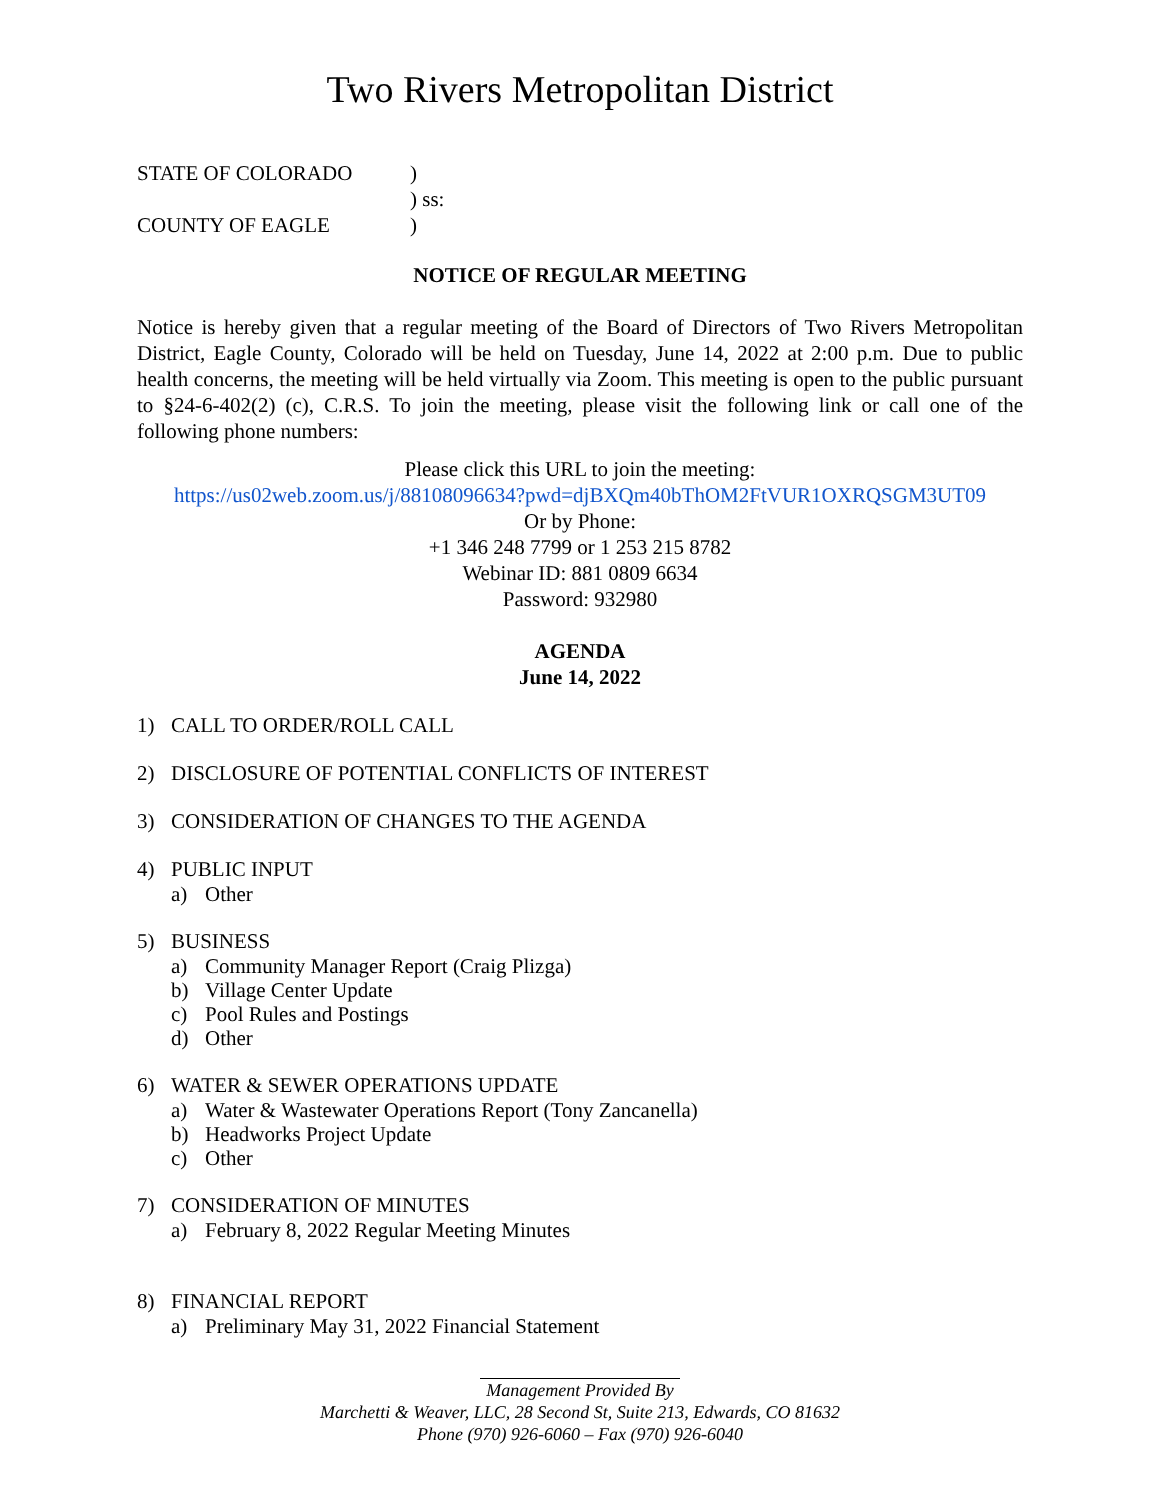Two Rivers Metropolitan District
STATE OF COLORADO)
) ss:
COUNTY OF EAGLE)
NOTICE OF REGULAR MEETING
Notice is hereby given that a regular meeting of the Board of Directors of Two Rivers Metropolitan District, Eagle County, Colorado will be held on Tuesday, June 14, 2022 at 2:00 p.m. Due to public health concerns, the meeting will be held virtually via Zoom. This meeting is open to the public pursuant to §24-6-402(2) (c), C.R.S. To join the meeting, please visit the following link or call one of the following phone numbers:
Please click this URL to join the meeting:
https://us02web.zoom.us/j/88108096634?pwd=djBXQm40bThOM2FtVUR1OXRQSGM3UT09
Or by Phone:
+1 346 248 7799 or 1 253 215 8782
Webinar ID: 881 0809 6634
Password: 932980
AGENDA
June 14, 2022
1) CALL TO ORDER/ROLL CALL
2) DISCLOSURE OF POTENTIAL CONFLICTS OF INTEREST
3) CONSIDERATION OF CHANGES TO THE AGENDA
4) PUBLIC INPUT
a) Other
5) BUSINESS
a) Community Manager Report (Craig Plizga)
b) Village Center Update
c) Pool Rules and Postings
d) Other
6) WATER & SEWER OPERATIONS UPDATE
a) Water & Wastewater Operations Report (Tony Zancanella)
b) Headworks Project Update
c) Other
7) CONSIDERATION OF MINUTES
a) February 8, 2022 Regular Meeting Minutes
8) FINANCIAL REPORT
a) Preliminary May 31, 2022 Financial Statement
Management Provided By
Marchetti & Weaver, LLC, 28 Second St, Suite 213, Edwards, CO 81632
Phone (970) 926-6060 – Fax (970) 926-6040